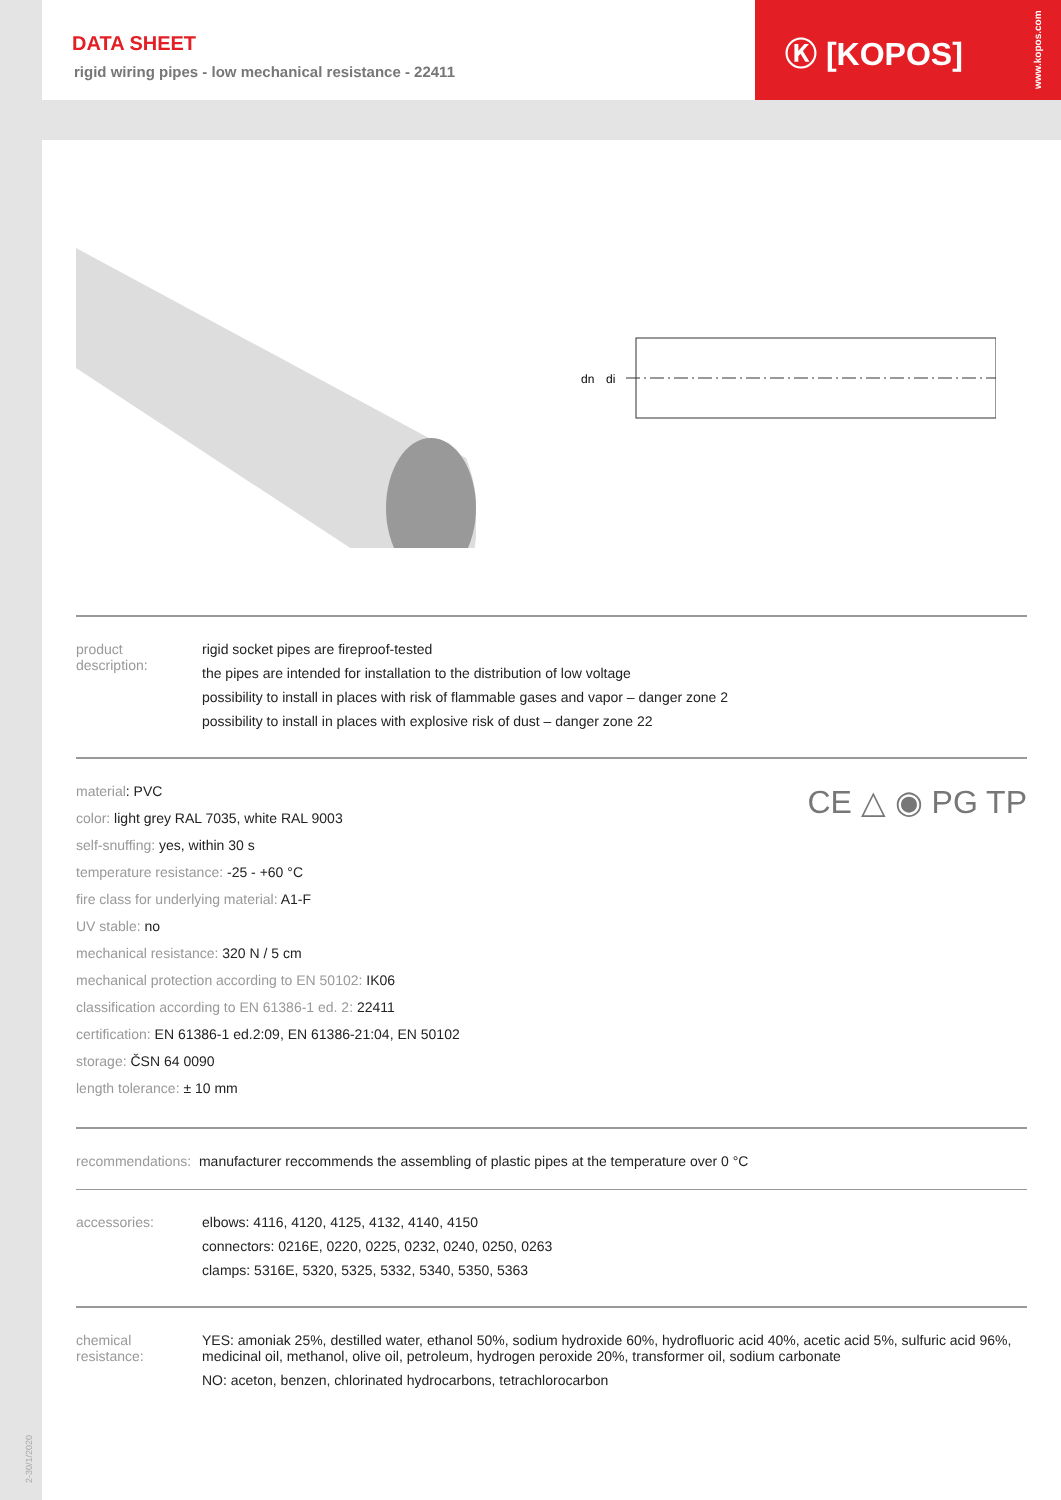DATA SHEET
rigid wiring pipes - low mechanical resistance - 22411
Ⓚ [KOPOS]
www.kopos.com
dn
di
product
description:
rigid socket pipes are fireproof-tested
the pipes are intended for installation to the distribution of low voltage
possibility to install in places with risk of flammable gases and vapor – danger zone 2
possibility to install in places with explosive risk of dust – danger zone 22
material: PVC
color: light grey RAL 7035, white RAL 9003
self-snuffing: yes, within 30 s
temperature resistance: -25 - +60 °C
fire class for underlying material: A1-F
UV stable: no
mechanical resistance: 320 N / 5 cm
mechanical protection according to EN 50102: IK06
classification according to EN 61386-1 ed. 2: 22411
certification: EN 61386-1 ed.2:09, EN 61386-21:04, EN 50102
storage: ČSN 64 0090
length tolerance: ± 10 mm
CE △ ◉ PG TP
recommendations: manufacturer reccommends the assembling of plastic pipes at the temperature over 0 °C
accessories: elbows: 4116, 4120, 4125, 4132, 4140, 4150
connectors: 0216E, 0220, 0225, 0232, 0240, 0250, 0263
clamps: 5316E, 5320, 5325, 5332, 5340, 5350, 5363
chemical
resistance:
YES: amoniak 25%, destilled water, ethanol 50%, sodium hydroxide 60%, hydrofluoric acid 40%, acetic acid 5%, sulfuric acid 96%, medicinal oil, methanol, olive oil, petroleum, hydrogen peroxide 20%, transformer oil, sodium carbonate
NO: aceton, benzen, chlorinated hydrocarbons, tetrachlorocarbon
2-30/1/2020